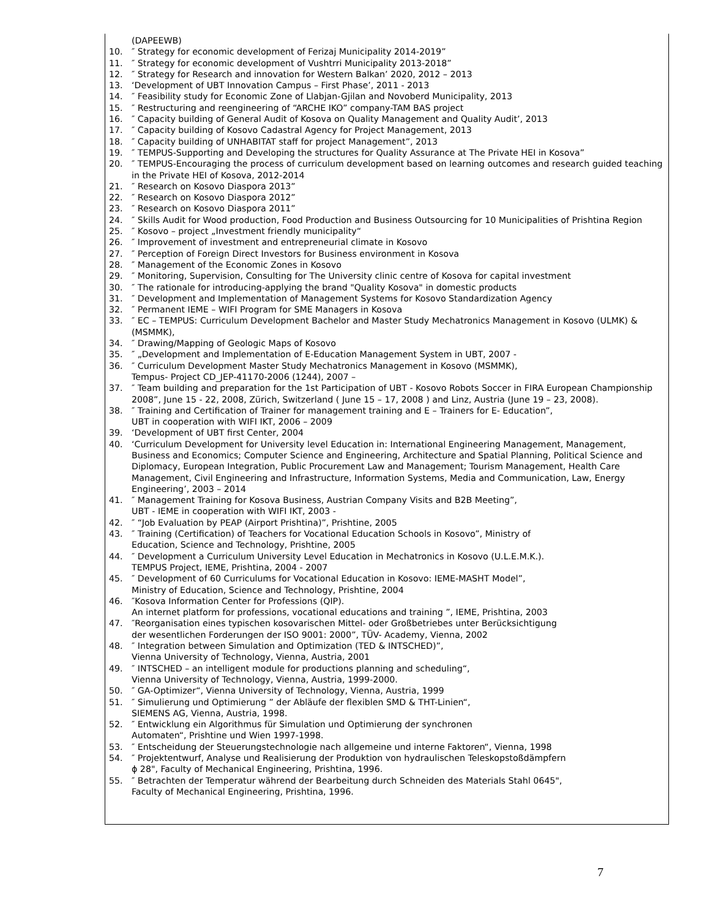(DAPEEWB)
10. ″ Strategy for economic development of Ferizaj Municipality 2014-2019”
11. ″ Strategy for economic development of Vushtrri Municipality 2013-2018”
12. ″ Strategy for Research and innovation for Western Balkan’ 2020, 2012 – 2013
13. ‘Development of UBT Innovation Campus – First Phase’, 2011 - 2013
14. ″ Feasibility study for Economic Zone of Llabjan-Gjilan and Novoberd Municipality, 2013
15. ″ Restructuring and reengineering of “ARCHE IKO” company-TAM BAS project
16. ″ Capacity building of General Audit of Kosova on Quality Management and Quality Audit’, 2013
17. ″ Capacity building of Kosovo Cadastral Agency for Project Management, 2013
18. ″ Capacity building of UNHABITAT staff for project Management”, 2013
19. ″ TEMPUS-Supporting and Developing the structures for Quality Assurance at The Private HEI in Kosova”
20. ″ TEMPUS-Encouraging the process of curriculum development based on learning outcomes and research guided teaching in the Private HEI of Kosova, 2012-2014
21. ″ Research on Kosovo Diaspora 2013”
22. ″ Research on Kosovo Diaspora 2012”
23. ″ Research on Kosovo Diaspora 2011”
24. ″ Skills Audit for Wood production, Food Production and Business Outsourcing for 10 Municipalities of Prishtina Region
25. ″ Kosovo – project „Investment friendly municipality“
26. ″ Improvement of investment and entrepreneurial climate in Kosovo
27. ″ Perception of Foreign Direct Investors for Business environment in Kosova
28. ″ Management of the Economic Zones in Kosovo
29. ″ Monitoring, Supervision, Consulting for The University clinic centre of Kosova for capital investment
30. ″ The rationale for introducing-applying the brand "Quality Kosova" in domestic products
31. ″ Development and Implementation of Management Systems for Kosovo Standardization Agency
32. ″ Permanent IEME – WIFI Program for SME Managers in Kosova
33. ″ EC – TEMPUS: Curriculum Development Bachelor and Master Study Mechatronics Management in Kosovo (ULMK) & (MSMMK),
34. ″ Drawing/Mapping of Geologic Maps of Kosovo
35. ″ „Development and Implementation of E-Education Management System in UBT, 2007 -
36. ″ Curriculum Development Master Study Mechatronics Management in Kosovo (MSMMK),
Tempus- Project CD_JEP-41170-2006 (1244), 2007 –
37. ″ Team building and preparation for the 1st Participation of UBT - Kosovo Robots Soccer in FIRA European Championship 2008”, June 15 - 22, 2008, Zürich, Switzerland ( June 15 – 17, 2008 ) and Linz, Austria (June 19 – 23, 2008).
38. ″ Training and Certification of Trainer for management training and E – Trainers for E- Education”,
UBT in cooperation with WIFI IKT, 2006 – 2009
39. ‘Development of UBT first Center, 2004
40. ‘Curriculum Development for University level Education in: International Engineering Management, Management, Business and Economics; Computer Science and Engineering, Architecture and Spatial Planning, Political Science and Diplomacy, European Integration, Public Procurement Law and Management; Tourism Management, Health Care Management, Civil Engineering and Infrastructure, Information Systems, Media and Communication, Law, Energy Engineering’, 2003 – 2014
41. ″ Management Training for Kosova Business, Austrian Company Visits and B2B Meeting”,
UBT - IEME in cooperation with WIFI IKT, 2003 -
42. ″ “Job Evaluation by PEAP (Airport Prishtina)”, Prishtine, 2005
43. ″ Training (Certification) of Teachers for Vocational Education Schools in Kosovo”, Ministry of
Education, Science and Technology, Prishtine, 2005
44. ″ Development a Curriculum University Level Education in Mechatronics in Kosovo (U.L.E.M.K.).
TEMPUS Project, IEME, Prishtina, 2004 - 2007
45. ″ Development of 60 Curriculums for Vocational Education in Kosovo: IEME-MASHT Model”,
Ministry of Education, Science and Technology, Prishtine, 2004
46. ″Kosova Information Center for Professions (QIP).
An internet platform for professions, vocational educations and training ”, IEME, Prishtina, 2003
47. ″Reorganisation eines typischen kosovarischen Mittel- oder Großbetriebes unter Berücksichtigung
der wesentlichen Forderungen der ISO 9001: 2000”, TÜV- Academy, Vienna, 2002
48. ″ Integration between Simulation and Optimization (TED & INTSCHED)”,
Vienna University of Technology, Vienna, Austria, 2001
49. ″ INTSCHED – an intelligent module for productions planning and scheduling“,
Vienna University of Technology, Vienna, Austria, 1999-2000.
50. ″ GA-Optimizer“, Vienna University of Technology, Vienna, Austria, 1999
51. ″ Simulierung und Optimierung ” der Abläufe der flexiblen SMD & THT-Linien“,
SIEMENS AG, Vienna, Austria, 1998.
52. ″ Entwicklung ein Algorithmus für Simulation und Optimierung der synchronen
Automaten“, Prishtine und Wien 1997-1998.
53. ″ Entscheidung der Steuerungstechnologie nach allgemeine und interne Faktoren“, Vienna, 1998
54. ″ Projektentwurf, Analyse und Realisierung der Produktion von hydraulischen Teleskopstoßdämpfern
ϕ 28", Faculty of Mechanical Engineering, Prishtina, 1996.
55. ″ Betrachten der Temperatur während der Bearbeitung durch Schneiden des Materials Stahl 0645",
Faculty of Mechanical Engineering, Prishtina, 1996.
7